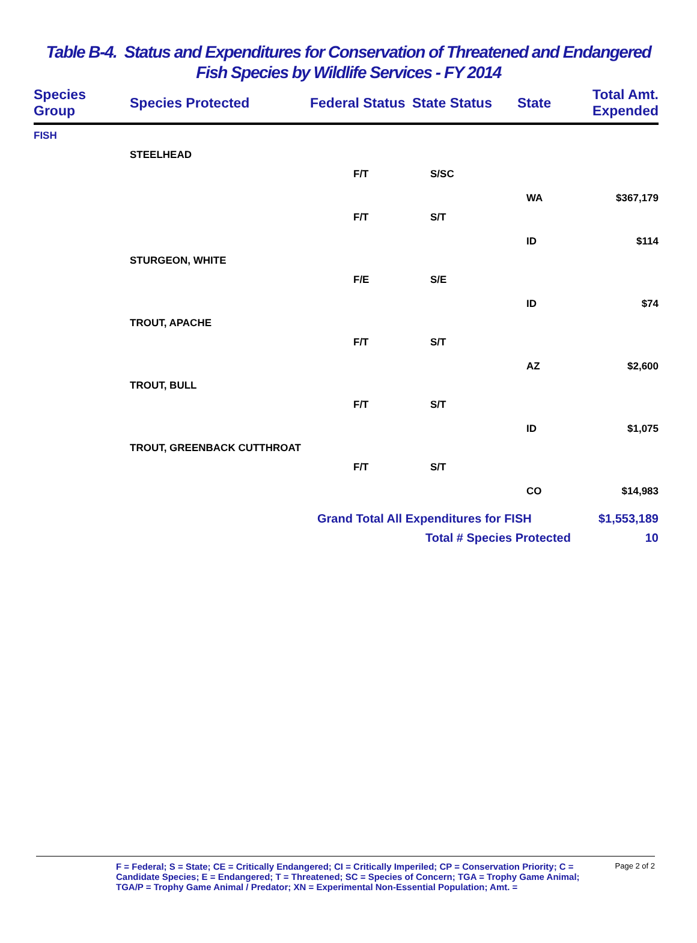Table B-4. Status and Expenditures for Conservation of Threatened and Endangered Fish Species by Wildlife Services - FY 2014
| Species Group | Species Protected | Federal Status | State Status | State | Total Amt. Expended |
| --- | --- | --- | --- | --- | --- |
| FISH | | | | | |
| | STEELHEAD | | | | |
| | | F/T | S/SC | | |
| | | | | WA | $367,179 |
| | | F/T | S/T | | |
| | | | | ID | $114 |
| | STURGEON, WHITE | | | | |
| | | F/E | S/E | | |
| | | | | ID | $74 |
| | TROUT, APACHE | | | | |
| | | F/T | S/T | | |
| | | | | AZ | $2,600 |
| | TROUT, BULL | | | | |
| | | F/T | S/T | | |
| | | | | ID | $1,075 |
| | TROUT, GREENBACK CUTTHROAT | | | | |
| | | F/T | S/T | | |
| | | | | CO | $14,983 |
| | | Grand Total All Expenditures for FISH | | | $1,553,189 |
| | | | Total # Species Protected | | 10 |
F = Federal; S = State; CE = Critically Endangered; CI = Critically Imperiled; CP = Conservation Priority; C = Candidate Species; E = Endangered; T = Threatened; SC = Species of Concern; TGA = Trophy Game Animal; TGA/P = Trophy Game Animal / Predator; XN = Experimental Non-Essential Population; Amt. = Page 2 of 2